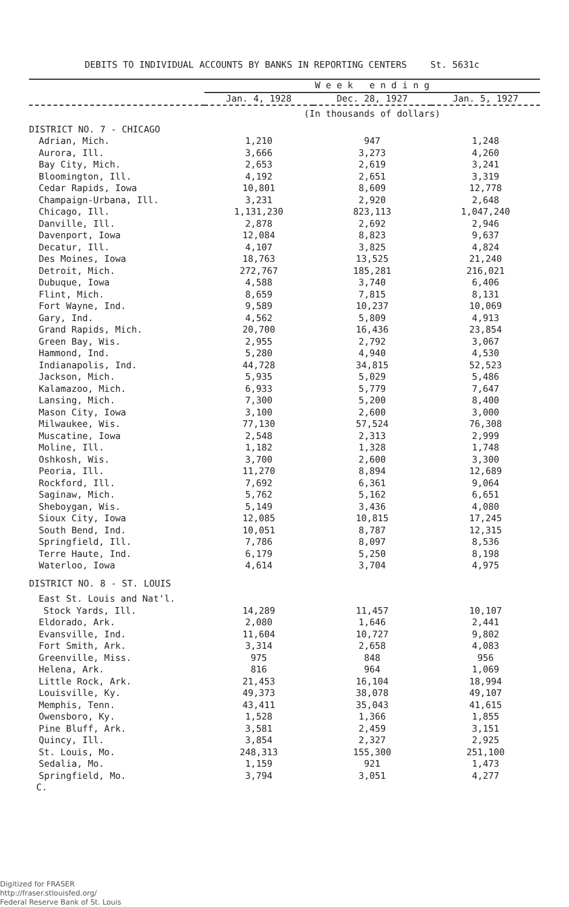DEBITS TO INDIVIDUAL ACCOUNTS BY BANKS IN REPORTING CENTERS St. 5631c
| | W e e k e n d i n g | | |
| --- | --- | --- | --- |
| | Jan. 4, 1928 | Dec. 28, 1927 | Jan. 5, 1927 |
| | (In thousands of dollars) | | |
| DISTRICT NO. 7 - CHICAGO | | | |
| Adrian, Mich. | 1,210 | 947 | 1,248 |
| Aurora, Ill. | 3,666 | 3,273 | 4,260 |
| Bay City, Mich. | 2,653 | 2,619 | 3,241 |
| Bloomington, Ill. | 4,192 | 2,651 | 3,319 |
| Cedar Rapids, Iowa | 10,801 | 8,609 | 12,778 |
| Champaign-Urbana, Ill. | 3,231 | 2,920 | 2,648 |
| Chicago, Ill. | 1,131,230 | 823,113 | 1,047,240 |
| Danville, Ill. | 2,878 | 2,692 | 2,946 |
| Davenport, Iowa | 12,084 | 8,823 | 9,637 |
| Decatur, Ill. | 4,107 | 3,825 | 4,824 |
| Des Moines, Iowa | 18,763 | 13,525 | 21,240 |
| Detroit, Mich. | 272,767 | 185,281 | 216,021 |
| Dubuque, Iowa | 4,588 | 3,740 | 6,406 |
| Flint, Mich. | 8,659 | 7,815 | 8,131 |
| Fort Wayne, Ind. | 9,589 | 10,237 | 10,069 |
| Gary, Ind. | 4,562 | 5,809 | 4,913 |
| Grand Rapids, Mich. | 20,700 | 16,436 | 23,854 |
| Green Bay, Wis. | 2,955 | 2,792 | 3,067 |
| Hammond, Ind. | 5,280 | 4,940 | 4,530 |
| Indianapolis, Ind. | 44,728 | 34,815 | 52,523 |
| Jackson, Mich. | 5,935 | 5,029 | 5,486 |
| Kalamazoo, Mich. | 6,933 | 5,779 | 7,647 |
| Lansing, Mich. | 7,300 | 5,200 | 8,400 |
| Mason City, Iowa | 3,100 | 2,600 | 3,000 |
| Milwaukee, Wis. | 77,130 | 57,524 | 76,308 |
| Muscatine, Iowa | 2,548 | 2,313 | 2,999 |
| Moline, Ill. | 1,182 | 1,328 | 1,748 |
| Oshkosh, Wis. | 3,700 | 2,600 | 3,300 |
| Peoria, Ill. | 11,270 | 8,894 | 12,689 |
| Rockford, Ill. | 7,692 | 6,361 | 9,064 |
| Saginaw, Mich. | 5,762 | 5,162 | 6,651 |
| Sheboygan, Wis. | 5,149 | 3,436 | 4,080 |
| Sioux City, Iowa | 12,085 | 10,815 | 17,245 |
| South Bend, Ind. | 10,051 | 8,787 | 12,315 |
| Springfield, Ill. | 7,786 | 8,097 | 8,536 |
| Terre Haute, Ind. | 6,179 | 5,250 | 8,198 |
| Waterloo, Iowa | 4,614 | 3,704 | 4,975 |
| DISTRICT NO. 8 - ST. LOUIS | | | |
| East St. Louis and Nat'l. | | | |
| Stock Yards, Ill. | 14,289 | 11,457 | 10,107 |
| Eldorado, Ark. | 2,080 | 1,646 | 2,441 |
| Evansville, Ind. | 11,604 | 10,727 | 9,802 |
| Fort Smith, Ark. | 3,314 | 2,658 | 4,083 |
| Greenville, Miss. | 975 | 848 | 956 |
| Helena, Ark. | 816 | 964 | 1,069 |
| Little Rock, Ark. | 21,453 | 16,104 | 18,994 |
| Louisville, Ky. | 49,373 | 38,078 | 49,107 |
| Memphis, Tenn. | 43,411 | 35,043 | 41,615 |
| Owensboro, Ky. | 1,528 | 1,366 | 1,855 |
| Pine Bluff, Ark. | 3,581 | 2,459 | 3,151 |
| Quincy, Ill. | 3,854 | 2,327 | 2,925 |
| St. Louis, Mo. | 248,313 | 155,300 | 251,100 |
| Sedalia, Mo. | 1,159 | 921 | 1,473 |
| Springfield, Mo. | 3,794 | 3,051 | 4,277 |
C.
Digitized for FRASER
http://fraser.stlouisfed.org/
Federal Reserve Bank of St. Louis